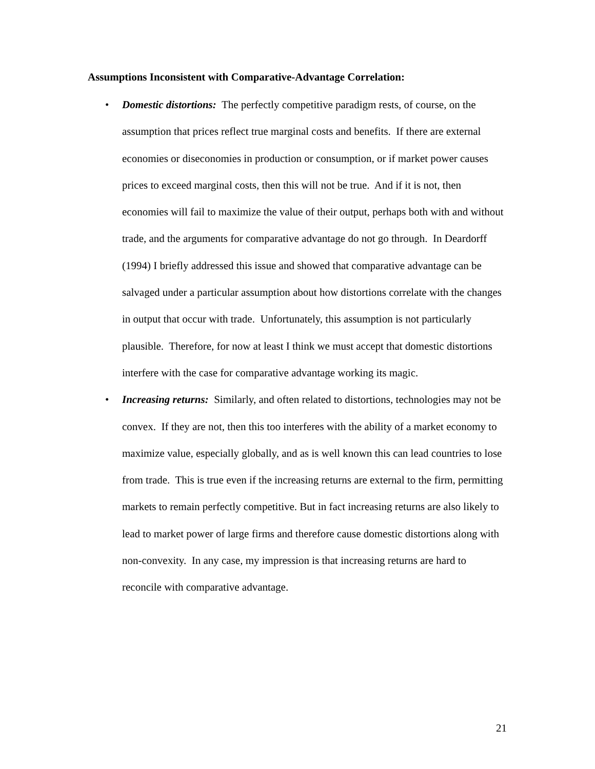Assumptions Inconsistent with Comparative-Advantage Correlation:
• Domestic distortions: The perfectly competitive paradigm rests, of course, on the assumption that prices reflect true marginal costs and benefits. If there are external economies or diseconomies in production or consumption, or if market power causes prices to exceed marginal costs, then this will not be true. And if it is not, then economies will fail to maximize the value of their output, perhaps both with and without trade, and the arguments for comparative advantage do not go through. In Deardorff (1994) I briefly addressed this issue and showed that comparative advantage can be salvaged under a particular assumption about how distortions correlate with the changes in output that occur with trade. Unfortunately, this assumption is not particularly plausible. Therefore, for now at least I think we must accept that domestic distortions interfere with the case for comparative advantage working its magic.
• Increasing returns: Similarly, and often related to distortions, technologies may not be convex. If they are not, then this too interferes with the ability of a market economy to maximize value, especially globally, and as is well known this can lead countries to lose from trade. This is true even if the increasing returns are external to the firm, permitting markets to remain perfectly competitive. But in fact increasing returns are also likely to lead to market power of large firms and therefore cause domestic distortions along with non-convexity. In any case, my impression is that increasing returns are hard to reconcile with comparative advantage.
21